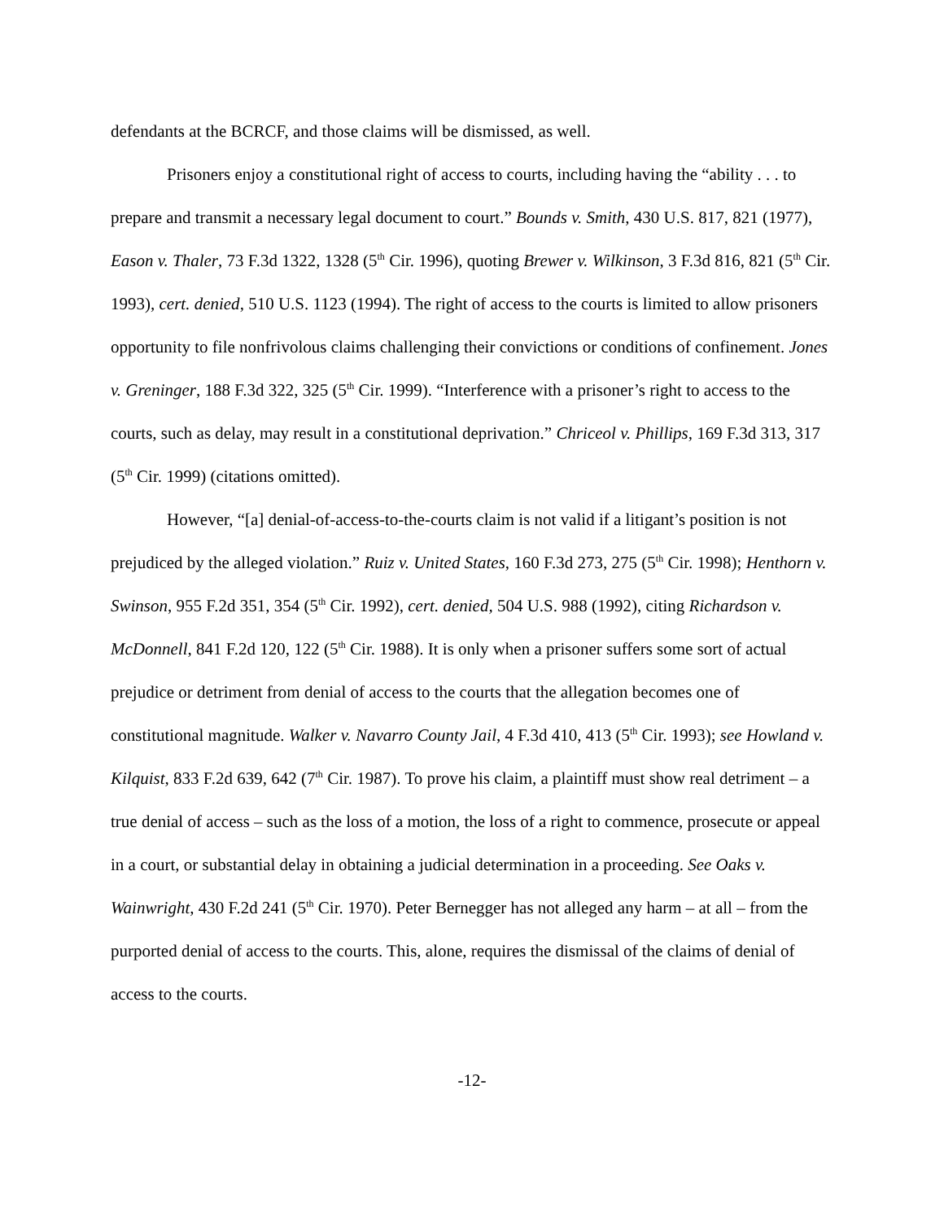defendants at the BCRCF, and those claims will be dismissed, as well.
Prisoners enjoy a constitutional right of access to courts, including having the “ability . . . to prepare and transmit a necessary legal document to court.” Bounds v. Smith, 430 U.S. 817, 821 (1977), Eason v. Thaler, 73 F.3d 1322, 1328 (5<sup>th</sup> Cir. 1996), quoting Brewer v. Wilkinson, 3 F.3d 816, 821 (5<sup>th</sup> Cir. 1993), cert. denied, 510 U.S. 1123 (1994). The right of access to the courts is limited to allow prisoners opportunity to file nonfrivolous claims challenging their convictions or conditions of confinement. Jones v. Greninger, 188 F.3d 322, 325 (5<sup>th</sup> Cir. 1999). “Interference with a prisoner’s right to access to the courts, such as delay, may result in a constitutional deprivation.” Chriceol v. Phillips, 169 F.3d 313, 317 (5<sup>th</sup> Cir. 1999) (citations omitted).
However, “[a] denial-of-access-to-the-courts claim is not valid if a litigant’s position is not prejudiced by the alleged violation.” Ruiz v. United States, 160 F.3d 273, 275 (5<sup>th</sup> Cir. 1998); Henthorn v. Swinson, 955 F.2d 351, 354 (5<sup>th</sup> Cir. 1992), cert. denied, 504 U.S. 988 (1992), citing Richardson v. McDonnell, 841 F.2d 120, 122 (5<sup>th</sup> Cir. 1988). It is only when a prisoner suffers some sort of actual prejudice or detriment from denial of access to the courts that the allegation becomes one of constitutional magnitude. Walker v. Navarro County Jail, 4 F.3d 410, 413 (5<sup>th</sup> Cir. 1993); see Howland v. Kilquist, 833 F.2d 639, 642 (7<sup>th</sup> Cir. 1987). To prove his claim, a plaintiff must show real detriment – a true denial of access – such as the loss of a motion, the loss of a right to commence, prosecute or appeal in a court, or substantial delay in obtaining a judicial determination in a proceeding. See Oaks v. Wainwright, 430 F.2d 241 (5<sup>th</sup> Cir. 1970). Peter Bernegger has not alleged any harm – at all – from the purported denial of access to the courts. This, alone, requires the dismissal of the claims of denial of access to the courts.
-12-